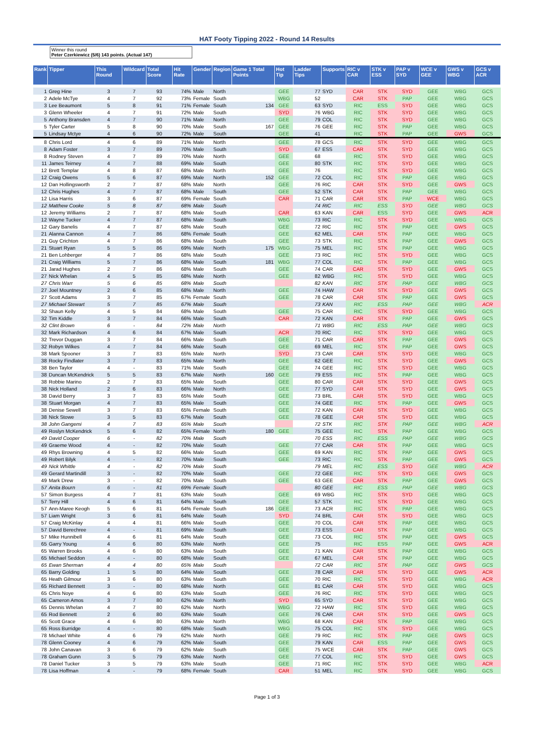HAT Footy Tipping 2022 - Round 14 Results
Winner this round
Peter Czerkiewicz (5/6) 143 points. (Actual 147)
| Rank | Tipper | This Round | Wildcard | Total Score | Hit Rate | Gender | Region | Game 1 Total Points | Hot Tip | Ladder Tips | Supports | RIC v CAR | STK v ESS | PAP v SYD | WCE v GEE | GWS v WBG | GCS v ACR |
| --- | --- | --- | --- | --- | --- | --- | --- | --- | --- | --- | --- | --- | --- | --- | --- | --- | --- |
| 1 | Greg Hine | 3 | 7 | 93 | 74% | Male | North | | GEE | 77 | SYD | CAR | STK | SYD | GEE | WBG | GCS |
| 2 | Adele McTye | 4 | 7 | 92 | 73% | Female | South | | WBG | 52 | | CAR | STK | PAP | GEE | WBG | GCS |
| 3 | Lee Beaumont | 5 | 8 | 91 | 71% | Female | South | 134 | GEE | 63 | SYD | RIC | ESS | SYD | GEE | WBG | GCS |
| 3 | Glenn Wheeler | 4 | 7 | 91 | 72% | Male | South | | SYD | 76 | WBG | RIC | STK | SYD | GEE | WBG | GCS |
| 5 | Anthony Bransden | 4 | 7 | 90 | 71% | Male | North | | GEE | 79 | COL | RIC | STK | SYD | GEE | WBG | GCS |
| 5 | Tyler Carter | 5 | 8 | 90 | 70% | Male | South | 167 | GEE | 76 | GEE | RIC | STK | PAP | GEE | WBG | GCS |
| 5 | Lindsay Mctye | 4 | 6 | 90 | 72% | Male | South | | GEE | 41 | | RIC | STK | PAP | GEE | GWS | GCS |
| 8 | Chris Lord | 4 | 6 | 89 | 71% | Male | North | | GEE | 78 | GCS | RIC | STK | SYD | GEE | WBG | GCS |
| 8 | Adam Foster | 3 | 7 | 89 | 70% | Male | South | | SYD | 67 | ESS | CAR | STK | SYD | GEE | WBG | GCS |
| 8 | Rodney Steven | 4 | 7 | 89 | 70% | Male | North | | GEE | 68 | | RIC | STK | SYD | GEE | WBG | GCS |
| 11 | James Teirney | 4 | 7 | 88 | 69% | Male | South | | GEE | 80 | STK | RIC | STK | SYD | GEE | WBG | GCS |
| 12 | Brett Templar | 4 | 8 | 87 | 68% | Male | North | | GEE | 76 | | RIC | STK | SYD | GEE | WBG | GCS |
| 12 | Craig Owens | 5 | 6 | 87 | 69% | Male | North | 152 | GEE | 72 | COL | RIC | STK | PAP | GEE | WBG | GCS |
| 12 | Dan Hollingsworth | 2 | 7 | 87 | 68% | Male | North | | GEE | 76 | RIC | CAR | STK | SYD | GEE | GWS | GCS |
| 12 | Chris Hughes | 4 | 7 | 87 | 68% | Male | South | | GEE | 52 | STK | CAR | STK | PAP | GEE | WBG | GCS |
| 12 | Lisa Harris | 3 | 6 | 87 | 69% | Female | South | | CAR | 71 | CAR | CAR | STK | PAP | WCE | WBG | GCS |
| 12 | Matthew Cooke | 5 | 8 | 87 | 68% | Male | South | | | 74 | RIC | RIC | ESS | SYD | GEE | WBG | GCS |
| 12 | Jeremy Williams | 2 | 7 | 87 | 68% | Male | South | | CAR | 63 | KAN | CAR | ESS | SYD | GEE | GWS | ACR |
| 12 | Wayne Tucker | 4 | 7 | 87 | 68% | Male | South | | WBG | 73 | RIC | RIC | STK | SYD | GEE | WBG | GCS |
| 12 | Gary Banelis | 4 | 7 | 87 | 68% | Male | South | | GEE | 72 | RIC | RIC | STK | PAP | GEE | GWS | GCS |
| 21 | Alanna Cannon | 4 | 7 | 86 | 68% | Female | South | | GEE | 62 | MEL | CAR | STK | PAP | GEE | WBG | GCS |
| 21 | Guy Crichton | 4 | 7 | 86 | 68% | Male | South | | GEE | 73 | STK | RIC | STK | PAP | GEE | GWS | GCS |
| 21 | Stuart Ryan | 5 | 5 | 86 | 69% | Male | North | 175 | WBG | 75 | MEL | RIC | STK | PAP | GEE | WBG | GCS |
| 21 | Ben Lohberger | 4 | 7 | 86 | 68% | Male | South | | GEE | 73 | RIC | RIC | STK | SYD | GEE | WBG | GCS |
| 21 | Craig Williams | 5 | 7 | 86 | 68% | Male | South | 181 | WBG | 77 | COL | RIC | STK | PAP | GEE | WBG | GCS |
| 21 | Jarad Hughes | 2 | 7 | 86 | 68% | Male | South | | GEE | 74 | CAR | CAR | STK | SYD | GEE | GWS | GCS |
| 27 | Nick Whelan | 4 | 5 | 85 | 68% | Male | North | | GEE | 82 | WBG | RIC | STK | SYD | GEE | WBG | GCS |
| 27 | Chris Warr | 5 | 6 | 85 | 68% | Male | South | | | 82 | KAN | RIC | STK | PAP | GEE | WBG | GCS |
| 27 | Joel Mountney | 2 | 6 | 85 | 68% | Male | North | | GEE | 74 | HAW | CAR | STK | SYD | GEE | GWS | GCS |
| 27 | Scott Adams | 3 | 7 | 85 | 67% | Female | South | | GEE | 78 | CAR | CAR | STK | PAP | GEE | GWS | GCS |
| 27 | Michael Stewart | 5 | 7 | 85 | 67% | Male | South | | | 73 | KAN | RIC | ESS | PAP | GEE | WBG | ACR |
| 32 | Shaun Kelly | 4 | 5 | 84 | 68% | Male | South | | GEE | 75 | CAR | RIC | STK | SYD | GEE | WBG | GCS |
| 32 | Tim Kiddle | 3 | 7 | 84 | 66% | Male | South | | CAR | 72 | KAN | CAR | STK | PAP | GEE | GWS | GCS |
| 32 | Clint Brown | 6 | - | 84 | 72% | Male | North | | | 71 | WBG | RIC | ESS | PAP | GEE | WBG | GCS |
| 32 | Mark Richardson | 4 | 6 | 84 | 67% | Male | South | | ACR | 70 | RIC | RIC | STK | SYD | GEE | WBG | GCS |
| 32 | Trevor Duggan | 3 | 7 | 84 | 66% | Male | South | | GEE | 71 | CAR | CAR | STK | PAP | GEE | GWS | GCS |
| 32 | Robyn Wilkes | 4 | 7 | 84 | 66% | Male | South | | GEE | 69 | MEL | RIC | STK | PAP | GEE | GWS | GCS |
| 38 | Mark Spooner | 3 | 7 | 83 | 65% | Male | North | | SYD | 73 | CAR | CAR | STK | SYD | GEE | WBG | GCS |
| 38 | Rocky Findlater | 3 | 7 | 83 | 65% | Male | North | | GEE | 62 | GEE | RIC | STK | SYD | GEE | GWS | GCS |
| 38 | Ben Taylor | 4 | - | 83 | 71% | Male | South | | GEE | 74 | GEE | RIC | STK | SYD | GEE | WBG | GCS |
| 38 | Duncan McKendrick | 5 | 5 | 83 | 67% | Male | North | 160 | GEE | 79 | ESS | RIC | STK | PAP | GEE | WBG | GCS |
| 38 | Robbie Marino | 2 | 7 | 83 | 65% | Male | South | | GEE | 80 | CAR | CAR | STK | SYD | GEE | GWS | GCS |
| 38 | Nick Holland | 2 | 6 | 83 | 66% | Male | North | | GEE | 77 | SYD | CAR | STK | SYD | GEE | GWS | GCS |
| 38 | David Berry | 3 | 7 | 83 | 65% | Male | South | | GEE | 73 | BRL | CAR | STK | SYD | GEE | WBG | GCS |
| 38 | Stuart Morgan | 4 | 7 | 83 | 65% | Male | South | | GEE | 74 | GEE | RIC | STK | PAP | GEE | GWS | GCS |
| 38 | Denise Sewell | 3 | 7 | 83 | 65% | Female | South | | GEE | 72 | KAN | CAR | STK | SYD | GEE | WBG | GCS |
| 38 | Nick Stowe | 3 | 5 | 83 | 67% | Male | South | | GEE | 78 | GEE | CAR | STK | SYD | GEE | WBG | GCS |
| 38 | John Gangemi | 4 | 7 | 83 | 65% | Male | South | | | 72 | STK | RIC | STK | PAP | GEE | WBG | ACR |
| 49 | Roslyn McKendrick | 5 | 6 | 82 | 65% | Female | North | 180 | GEE | 75 | GEE | RIC | STK | PAP | GEE | WBG | GCS |
| 49 | David Cooper | 6 | - | 82 | 70% | Male | South | | | 70 | ESS | RIC | ESS | PAP | GEE | WBG | GCS |
| 49 | Graeme Wood | 4 | - | 82 | 70% | Male | South | | GEE | 77 | CAR | CAR | STK | PAP | GEE | WBG | GCS |
| 49 | Rhys Browning | 4 | 5 | 82 | 66% | Male | South | | GEE | 69 | KAN | RIC | STK | PAP | GEE | GWS | GCS |
| 49 | Robert Bilyk | 4 | - | 82 | 70% | Male | South | | GEE | 73 | RIC | RIC | STK | PAP | GEE | GWS | GCS |
| 49 | Nick Whittle | 4 | - | 82 | 70% | Male | South | | | 79 | MEL | RIC | ESS | SYD | GEE | WBG | ACR |
| 49 | Gerard Martindill | 3 | - | 82 | 70% | Male | South | | GEE | 72 | GEE | RIC | STK | SYD | GEE | GWS | GCS |
| 49 | Mark Drew | 3 | - | 82 | 70% | Male | South | | GEE | 63 | GEE | CAR | STK | PAP | GEE | GWS | GCS |
| 57 | Anita Bourn | 6 | - | 81 | 69% | Female | South | | | 80 | GEE | RIC | ESS | PAP | GEE | WBG | GCS |
| 57 | Simon Burgess | 4 | 7 | 81 | 63% | Male | South | | GEE | 69 | WBG | RIC | STK | SYD | GEE | WBG | GCS |
| 57 | Terry Hill | 4 | 6 | 81 | 64% | Male | South | | GEE | 57 | STK | RIC | STK | SYD | GEE | WBG | GCS |
| 57 | Ann-Maree Keogh | 5 | 6 | 81 | 64% | Female | South | 186 | GEE | 73 | ACR | RIC | STK | PAP | GEE | WBG | GCS |
| 57 | Liam Wright | 3 | 6 | 81 | 64% | Male | South | | SYD | 74 | BRL | CAR | STK | SYD | GEE | WBG | GCS |
| 57 | Craig McKinlay | 4 | 4 | 81 | 66% | Male | South | | GEE | 70 | COL | CAR | STK | PAP | GEE | WBG | GCS |
| 57 | David Berechree | 4 | - | 81 | 69% | Male | South | | GEE | 73 | ESS | CAR | STK | PAP | GEE | WBG | GCS |
| 57 | Mike Hunnibell | 4 | 6 | 81 | 64% | Male | South | | GEE | 73 | COL | RIC | STK | PAP | GEE | GWS | GCS |
| 65 | Garry Young | 4 | 6 | 80 | 63% | Male | North | | GEE | 75 | | RIC | ESS | PAP | GEE | GWS | ACR |
| 65 | Warren Brooks | 4 | 6 | 80 | 63% | Male | South | | GEE | 71 | KAN | CAR | STK | PAP | GEE | WBG | GCS |
| 65 | Michael Seddon | 4 | - | 80 | 68% | Male | South | | GEE | 67 | MEL | CAR | STK | PAP | GEE | WBG | GCS |
| 65 | Ewan Sherman | 4 | 4 | 80 | 65% | Male | South | | | 72 | CAR | RIC | STK | PAP | GEE | GWS | GCS |
| 65 | Barry Golding | 1 | 5 | 80 | 64% | Male | South | | GEE | 78 | CAR | CAR | STK | SYD | GEE | GWS | ACR |
| 65 | Heath Gilmour | 3 | 6 | 80 | 63% | Male | South | | GEE | 70 | RIC | RIC | STK | SYD | GEE | WBG | ACR |
| 65 | Richard Bennett | 3 | - | 80 | 68% | Male | North | | GEE | 81 | CAR | CAR | STK | SYD | GEE | WBG | GCS |
| 65 | Chris Noye | 4 | 6 | 80 | 63% | Male | South | | GEE | 76 | RIC | RIC | STK | SYD | GEE | WBG | GCS |
| 65 | Cameron Amos | 3 | 7 | 80 | 62% | Male | North | | SYD | 65 | SYD | CAR | STK | SYD | GEE | WBG | GCS |
| 65 | Dennis Whelan | 4 | 7 | 80 | 62% | Male | North | | WBG | 72 | HAW | RIC | STK | SYD | GEE | WBG | GCS |
| 65 | Rod Bennett | 2 | 6 | 80 | 63% | Male | South | | GEE | 76 | CAR | CAR | STK | SYD | GEE | GWS | GCS |
| 65 | Scott Grace | 4 | 6 | 80 | 63% | Male | North | | WBG | 68 | KAN | CAR | STK | PAP | GEE | WBG | GCS |
| 65 | Ross Burridge | 4 | - | 80 | 68% | Male | South | | WBG | 75 | COL | RIC | STK | SYD | GEE | WBG | GCS |
| 78 | Michael White | 4 | 6 | 79 | 62% | Male | North | | GEE | 79 | RIC | RIC | STK | PAP | GEE | GWS | GCS |
| 78 | Glenn Cooney | 4 | 6 | 79 | 62% | Male | South | | GEE | 79 | KAN | CAR | ESS | PAP | GEE | GWS | GCS |
| 78 | John Canavan | 3 | 6 | 79 | 62% | Male | South | | GEE | 75 | WCE | CAR | STK | PAP | GEE | GWS | GCS |
| 78 | Graham Gunn | 3 | 5 | 79 | 63% | Male | North | | GEE | 77 | COL | RIC | STK | SYD | GEE | GWS | GCS |
| 78 | Daniel Tucker | 3 | 5 | 79 | 63% | Male | South | | GEE | 71 | RIC | RIC | STK | SYD | GEE | WBG | ACR |
| 78 | Lisa Hoffman | 4 | - | 79 | 68% | Female | South | | CAR | 51 | MEL | RIC | STK | SYD | GEE | WBG | GCS |
Page 1 of 3